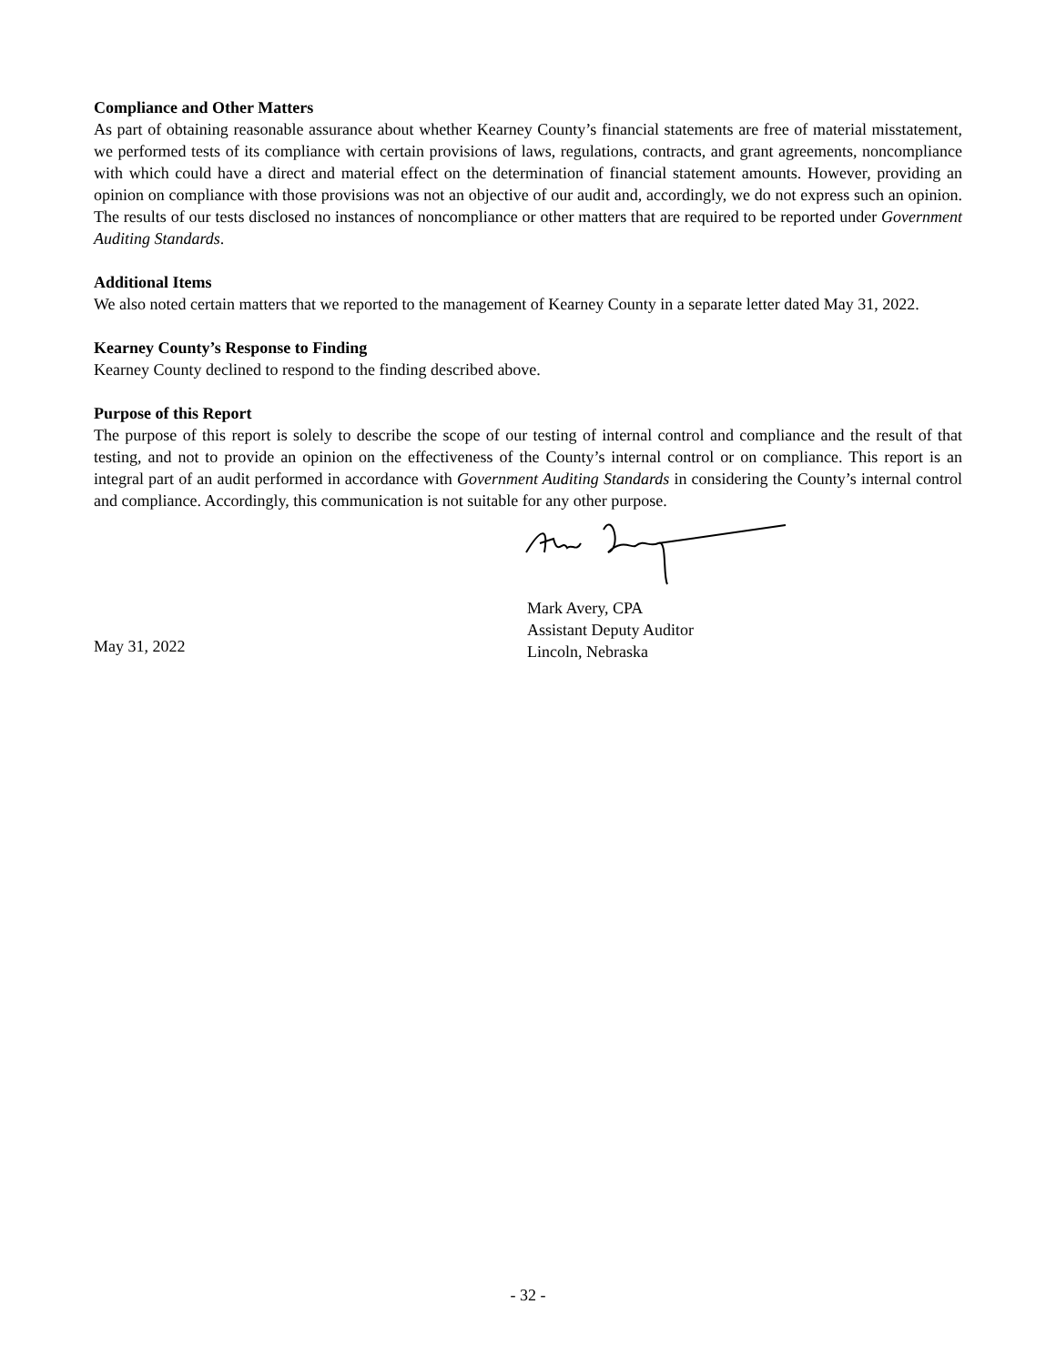Compliance and Other Matters
As part of obtaining reasonable assurance about whether Kearney County’s financial statements are free of material misstatement, we performed tests of its compliance with certain provisions of laws, regulations, contracts, and grant agreements, noncompliance with which could have a direct and material effect on the determination of financial statement amounts. However, providing an opinion on compliance with those provisions was not an objective of our audit and, accordingly, we do not express such an opinion. The results of our tests disclosed no instances of noncompliance or other matters that are required to be reported under Government Auditing Standards.
Additional Items
We also noted certain matters that we reported to the management of Kearney County in a separate letter dated May 31, 2022.
Kearney County’s Response to Finding
Kearney County declined to respond to the finding described above.
Purpose of this Report
The purpose of this report is solely to describe the scope of our testing of internal control and compliance and the result of that testing, and not to provide an opinion on the effectiveness of the County’s internal control or on compliance. This report is an integral part of an audit performed in accordance with Government Auditing Standards in considering the County’s internal control and compliance. Accordingly, this communication is not suitable for any other purpose.
May 31, 2022
Mark Avery, CPA
Assistant Deputy Auditor
Lincoln, Nebraska
- 32 -